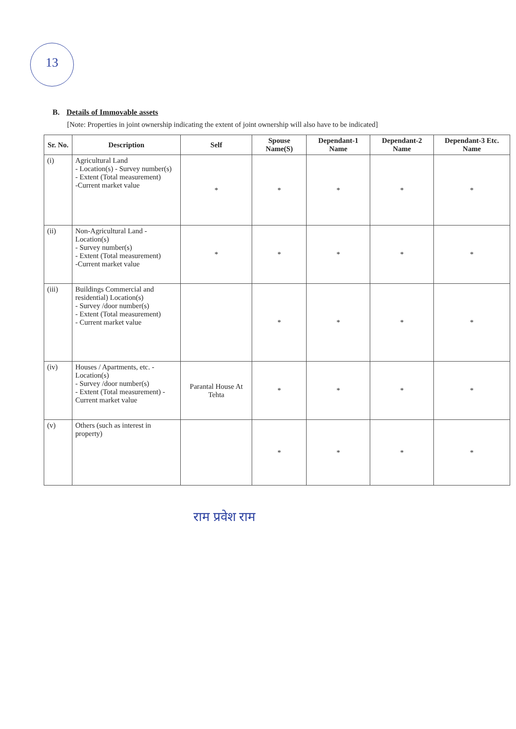13
B. Details of Immovable assets
[Note: Properties in joint ownership indicating the extent of joint ownership will also have to be indicated]
| Sr. No. | Description | Self | Spouse Name(S) | Dependant-1 Name | Dependant-2 Name | Dependant-3 Etc. Name |
| --- | --- | --- | --- | --- | --- | --- |
| (i) | Agricultural Land - Location(s) - Survey number(s) - Extent (Total measurement) -Current market value | * | * | * | * | * |
| (ii) | Non-Agricultural Land - Location(s) - Survey number(s) - Extent (Total measurement) -Current market value | * | * | * | * | * |
| (iii) | Buildings Commercial and residential) Location(s) - Survey /door number(s) - Extent (Total measurement) - Current market value | | * | * | * | * |
| (iv) | Houses / Apartments, etc. - Location(s) - Survey /door number(s) - Extent (Total measurement) - Current market value | Parantal House At Tehta | * | * | * | * |
| (v) | Others (such as interest in property) | | * | * | * | * |
राम प्रवेश राम